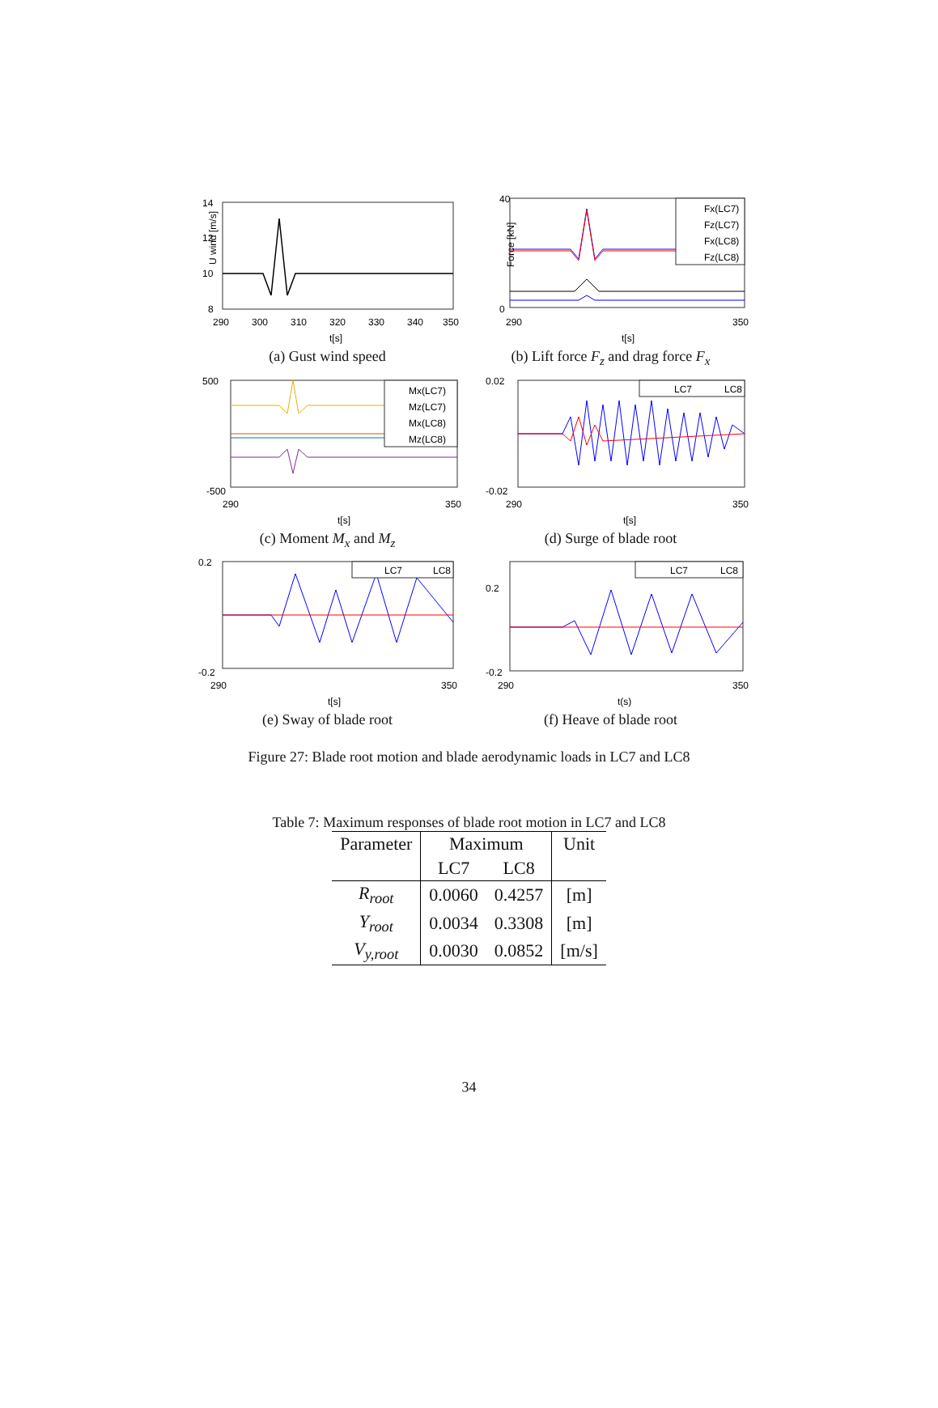14
12
10
8
290
300
310
320
330
340
350
t[s]
U wind [m/s]
(a) Gust wind speed
Fx(LC7)
Fz(LC7)
Fx(LC8)
Fz(LC8)
40
0
290
350
t[s]
Force [kN]
(b) Lift force F<sub>z</sub> and drag force F<sub>x</sub>
Mx(LC7)
Mz(LC7)
Mx(LC8)
Mz(LC8)
500
-500
290
350
t[s]
(c) Moment M<sub>x</sub> and M<sub>z</sub>
LC7
LC8
0.02
-0.02
290
350
t[s]
(d) Surge of blade root
LC7
LC8
0.2
-0.2
290
350
t[s]
(e) Sway of blade root
LC7
LC8
0.2
-0.2
290
350
t(s)
(f) Heave of blade root
Figure 27: Blade root motion and blade aerodynamic loads in LC7 and LC8
Table 7: Maximum responses of blade root motion in LC7 and LC8
| Parameter | Maximum | | Unit |
| --- | --- | --- | --- |
| | LC7 | LC8 | |
| R<sub>root</sub> | 0.0060 | 0.4257 | [m] |
| Y<sub>root</sub> | 0.0034 | 0.3308 | [m] |
| V<sub>y,root</sub> | 0.0030 | 0.0852 | [m/s] |
34